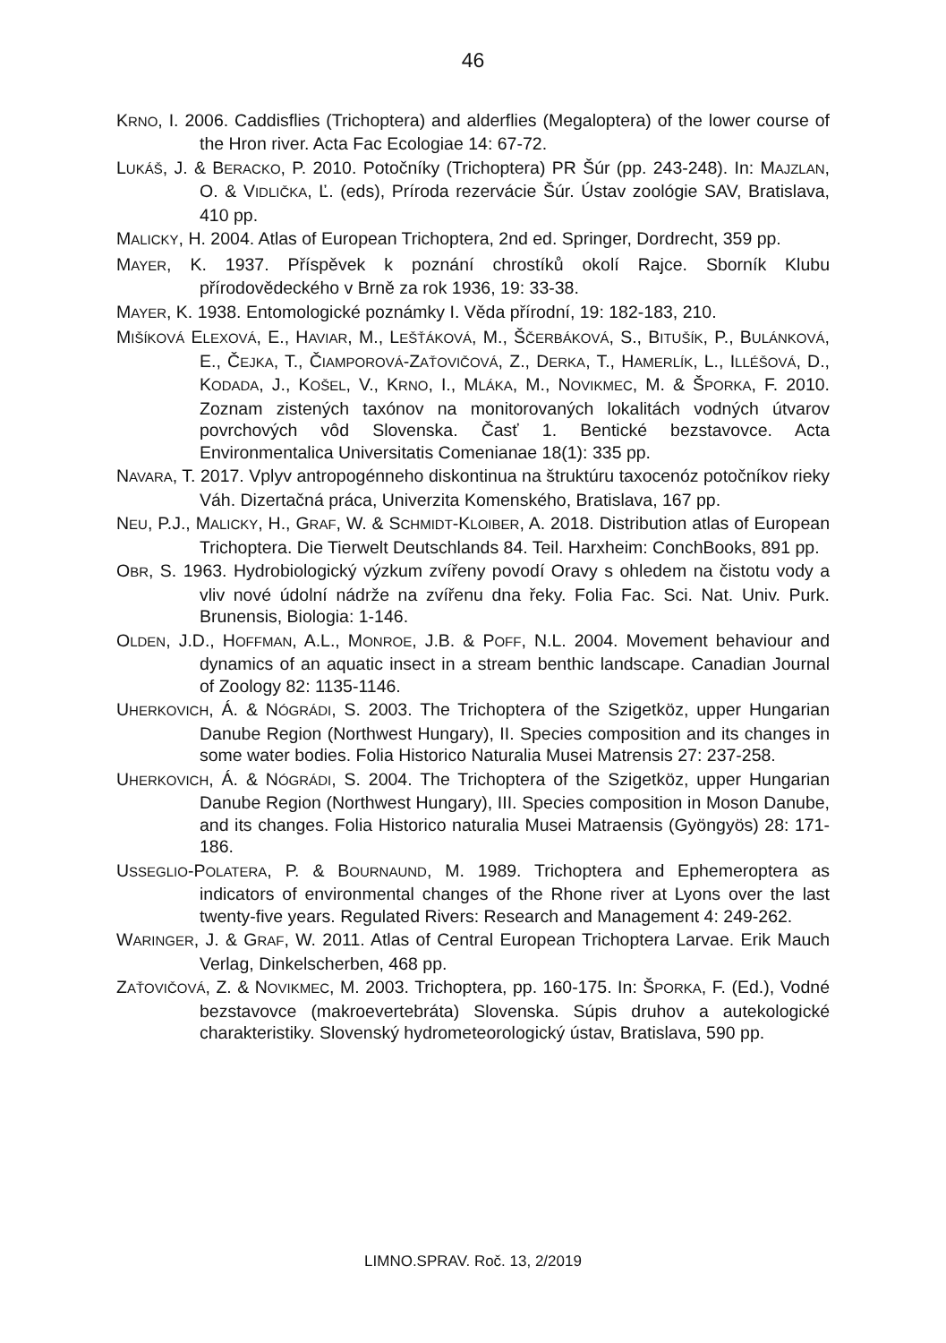46
KRNO, I. 2006. Caddisflies (Trichoptera) and alderflies (Megaloptera) of the lower course of the Hron river. Acta Fac Ecologiae 14: 67-72.
LUKÁŠ, J. & BERACKO, P. 2010. Potočníky (Trichoptera) PR Šúr (pp. 243-248). In: MAJZLAN, O. & VIDLIČKA, Ľ. (eds), Príroda rezervácie Šúr. Ústav zoológie SAV, Bratislava, 410 pp.
MALICKY, H. 2004. Atlas of European Trichoptera, 2nd ed. Springer, Dordrecht, 359 pp.
MAYER, K. 1937. Příspěvek k poznání chrostíků okolí Rajce. Sborník Klubu přírodovědeckého v Brně za rok 1936, 19: 33-38.
MAYER, K. 1938. Entomologické poznámky I. Věda přírodní, 19: 182-183, 210.
MIŠÍKOVÁ ELEXOVÁ, E., HAVIAR, M., LEŠŤÁKOVÁ, M., ŠČERBÁKOVÁ, S., BITUŠÍK, P., BULÁNKOVÁ, E., ČEJKA, T., ČIAMPOROVÁ-ZAŤOVIČOVÁ, Z., DERKA, T., HAMERLÍK, L., ILLÉŠOVÁ, D., KODADA, J., KOŠEL, V., KRNO, I., MLÁKA, M., NOVIKMEC, M. & ŠPORKA, F. 2010. Zoznam zistených taxónov na monitorovaných lokalitách vodných útvarov povrchových vôd Slovenska. Časť 1. Bentické bezstavovce. Acta Environmentalica Universitatis Comenianae 18(1): 335 pp.
NAVARA, T. 2017. Vplyv antropogénneho diskontinua na štruktúru taxocenóz potočníkov rieky Váh. Dizertačná práca, Univerzita Komenského, Bratislava, 167 pp.
NEU, P.J., MALICKY, H., GRAF, W. & SCHMIDT-KLOIBER, A. 2018. Distribution atlas of European Trichoptera. Die Tierwelt Deutschlands 84. Teil. Harxheim: ConchBooks, 891 pp.
OBR, S. 1963. Hydrobiologický výzkum zvířeny povodí Oravy s ohledem na čistotu vody a vliv nové údolní nádrže na zvířenu dna řeky. Folia Fac. Sci. Nat. Univ. Purk. Brunensis, Biologia: 1-146.
OLDEN, J.D., HOFFMAN, A.L., MONROE, J.B. & POFF, N.L. 2004. Movement behaviour and dynamics of an aquatic insect in a stream benthic landscape. Canadian Journal of Zoology 82: 1135-1146.
UHERKOVICH, Á. & NÓGRÁDI, S. 2003. The Trichoptera of the Szigetköz, upper Hungarian Danube Region (Northwest Hungary), II. Species composition and its changes in some water bodies. Folia Historico Naturalia Musei Matrensis 27: 237-258.
UHERKOVICH, Á. & NÓGRÁDI, S. 2004. The Trichoptera of the Szigetköz, upper Hungarian Danube Region (Northwest Hungary), III. Species composition in Moson Danube, and its changes. Folia Historico naturalia Musei Matraensis (Gyöngyös) 28: 171-186.
USSEGLIO-POLATERA, P. & BOURNAUND, M. 1989. Trichoptera and Ephemeroptera as indicators of environmental changes of the Rhone river at Lyons over the last twenty-five years. Regulated Rivers: Research and Management 4: 249-262.
WARINGER, J. & GRAF, W. 2011. Atlas of Central European Trichoptera Larvae. Erik Mauch Verlag, Dinkelscherben, 468 pp.
ZAŤOVIČOVÁ, Z. & NOVIKMEC, M. 2003. Trichoptera, pp. 160-175. In: ŠPORKA, F. (Ed.), Vodné bezstavovce (makroevertebráta) Slovenska. Súpis druhov a autekologické charakteristiky. Slovenský hydrometeorologický ústav, Bratislava, 590 pp.
LIMNO.SPRAV. Roč. 13, 2/2019